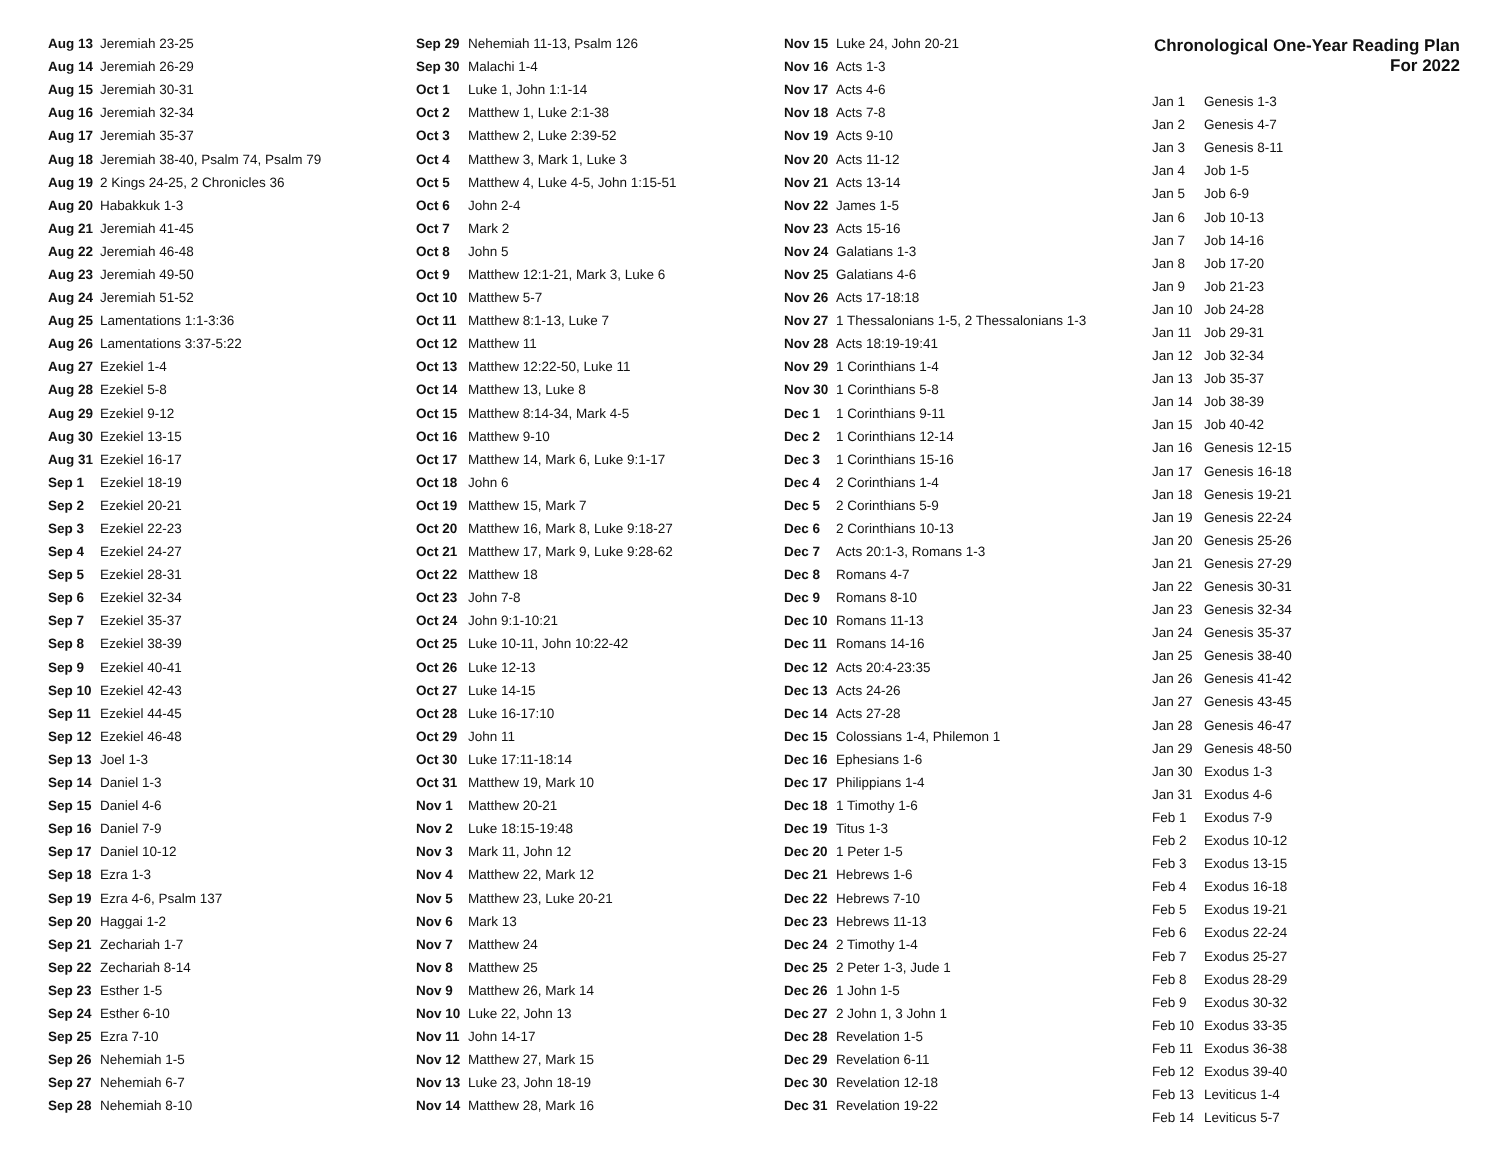| Aug 13 | Jeremiah 23-25 |
| Aug 14 | Jeremiah 26-29 |
| Aug 15 | Jeremiah 30-31 |
| Aug 16 | Jeremiah 32-34 |
| Aug 17 | Jeremiah 35-37 |
| Aug 18 | Jeremiah 38-40, Psalm 74, Psalm 79 |
| Aug 19 | 2 Kings 24-25, 2 Chronicles 36 |
| Aug 20 | Habakkuk 1-3 |
| Aug 21 | Jeremiah 41-45 |
| Aug 22 | Jeremiah 46-48 |
| Aug 23 | Jeremiah 49-50 |
| Aug 24 | Jeremiah 51-52 |
| Aug 25 | Lamentations 1:1-3:36 |
| Aug 26 | Lamentations 3:37-5:22 |
| Aug 27 | Ezekiel 1-4 |
| Aug 28 | Ezekiel 5-8 |
| Aug 29 | Ezekiel 9-12 |
| Aug 30 | Ezekiel 13-15 |
| Aug 31 | Ezekiel 16-17 |
| Sep 1 | Ezekiel 18-19 |
| Sep 2 | Ezekiel 20-21 |
| Sep 3 | Ezekiel 22-23 |
| Sep 4 | Ezekiel 24-27 |
| Sep 5 | Ezekiel 28-31 |
| Sep 6 | Ezekiel 32-34 |
| Sep 7 | Ezekiel 35-37 |
| Sep 8 | Ezekiel 38-39 |
| Sep 9 | Ezekiel 40-41 |
| Sep 10 | Ezekiel 42-43 |
| Sep 11 | Ezekiel 44-45 |
| Sep 12 | Ezekiel 46-48 |
| Sep 13 | Joel 1-3 |
| Sep 14 | Daniel 1-3 |
| Sep 15 | Daniel 4-6 |
| Sep 16 | Daniel 7-9 |
| Sep 17 | Daniel 10-12 |
| Sep 18 | Ezra 1-3 |
| Sep 19 | Ezra 4-6, Psalm 137 |
| Sep 20 | Haggai 1-2 |
| Sep 21 | Zechariah 1-7 |
| Sep 22 | Zechariah 8-14 |
| Sep 23 | Esther 1-5 |
| Sep 24 | Esther 6-10 |
| Sep 25 | Ezra 7-10 |
| Sep 26 | Nehemiah 1-5 |
| Sep 27 | Nehemiah 6-7 |
| Sep 28 | Nehemiah 8-10 |
| Sep 29 | Nehemiah 11-13, Psalm 126 |
| Sep 30 | Malachi 1-4 |
| Oct 1 | Luke 1, John 1:1-14 |
| Oct 2 | Matthew 1, Luke 2:1-38 |
| Oct 3 | Matthew 2, Luke 2:39-52 |
| Oct 4 | Matthew 3, Mark 1, Luke 3 |
| Oct 5 | Matthew 4, Luke 4-5, John 1:15-51 |
| Oct 6 | John 2-4 |
| Oct 7 | Mark 2 |
| Oct 8 | John 5 |
| Oct 9 | Matthew 12:1-21, Mark 3, Luke 6 |
| Oct 10 | Matthew 5-7 |
| Oct 11 | Matthew 8:1-13, Luke 7 |
| Oct 12 | Matthew 11 |
| Oct 13 | Matthew 12:22-50, Luke 11 |
| Oct 14 | Matthew 13, Luke 8 |
| Oct 15 | Matthew 8:14-34, Mark 4-5 |
| Oct 16 | Matthew 9-10 |
| Oct 17 | Matthew 14, Mark 6, Luke 9:1-17 |
| Oct 18 | John 6 |
| Oct 19 | Matthew 15, Mark 7 |
| Oct 20 | Matthew 16, Mark 8, Luke 9:18-27 |
| Oct 21 | Matthew 17, Mark 9, Luke 9:28-62 |
| Oct 22 | Matthew 18 |
| Oct 23 | John 7-8 |
| Oct 24 | John 9:1-10:21 |
| Oct 25 | Luke 10-11, John 10:22-42 |
| Oct 26 | Luke 12-13 |
| Oct 27 | Luke 14-15 |
| Oct 28 | Luke 16-17:10 |
| Oct 29 | John 11 |
| Oct 30 | Luke 17:11-18:14 |
| Oct 31 | Matthew 19, Mark 10 |
| Nov 1 | Matthew 20-21 |
| Nov 2 | Luke 18:15-19:48 |
| Nov 3 | Mark 11, John 12 |
| Nov 4 | Matthew 22, Mark 12 |
| Nov 5 | Matthew 23, Luke 20-21 |
| Nov 6 | Mark 13 |
| Nov 7 | Matthew 24 |
| Nov 8 | Matthew 25 |
| Nov 9 | Matthew 26, Mark 14 |
| Nov 10 | Luke 22, John 13 |
| Nov 11 | John 14-17 |
| Nov 12 | Matthew 27, Mark 15 |
| Nov 13 | Luke 23, John 18-19 |
| Nov 14 | Matthew 28, Mark 16 |
| Nov 15 | Luke 24, John 20-21 |
| Nov 16 | Acts 1-3 |
| Nov 17 | Acts 4-6 |
| Nov 18 | Acts 7-8 |
| Nov 19 | Acts 9-10 |
| Nov 20 | Acts 11-12 |
| Nov 21 | Acts 13-14 |
| Nov 22 | James 1-5 |
| Nov 23 | Acts 15-16 |
| Nov 24 | Galatians 1-3 |
| Nov 25 | Galatians 4-6 |
| Nov 26 | Acts 17-18:18 |
| Nov 27 | 1 Thessalonians 1-5, 2 Thessalonians 1-3 |
| Nov 28 | Acts 18:19-19:41 |
| Nov 29 | 1 Corinthians 1-4 |
| Nov 30 | 1 Corinthians 5-8 |
| Dec 1 | 1 Corinthians 9-11 |
| Dec 2 | 1 Corinthians 12-14 |
| Dec 3 | 1 Corinthians 15-16 |
| Dec 4 | 2 Corinthians 1-4 |
| Dec 5 | 2 Corinthians 5-9 |
| Dec 6 | 2 Corinthians 10-13 |
| Dec 7 | Acts 20:1-3, Romans 1-3 |
| Dec 8 | Romans 4-7 |
| Dec 9 | Romans 8-10 |
| Dec 10 | Romans 11-13 |
| Dec 11 | Romans 14-16 |
| Dec 12 | Acts 20:4-23:35 |
| Dec 13 | Acts 24-26 |
| Dec 14 | Acts 27-28 |
| Dec 15 | Colossians 1-4, Philemon 1 |
| Dec 16 | Ephesians 1-6 |
| Dec 17 | Philippians 1-4 |
| Dec 18 | 1 Timothy 1-6 |
| Dec 19 | Titus 1-3 |
| Dec 20 | 1 Peter 1-5 |
| Dec 21 | Hebrews 1-6 |
| Dec 22 | Hebrews 7-10 |
| Dec 23 | Hebrews 11-13 |
| Dec 24 | 2 Timothy 1-4 |
| Dec 25 | 2 Peter 1-3, Jude 1 |
| Dec 26 | 1 John 1-5 |
| Dec 27 | 2 John 1, 3 John 1 |
| Dec 28 | Revelation 1-5 |
| Dec 29 | Revelation 6-11 |
| Dec 30 | Revelation 12-18 |
| Dec 31 | Revelation 19-22 |
Chronological One-Year Reading Plan
For 2022
| Jan 1 | Genesis 1-3 |
| Jan 2 | Genesis 4-7 |
| Jan 3 | Genesis 8-11 |
| Jan 4 | Job 1-5 |
| Jan 5 | Job 6-9 |
| Jan 6 | Job 10-13 |
| Jan 7 | Job 14-16 |
| Jan 8 | Job 17-20 |
| Jan 9 | Job 21-23 |
| Jan 10 | Job 24-28 |
| Jan 11 | Job 29-31 |
| Jan 12 | Job 32-34 |
| Jan 13 | Job 35-37 |
| Jan 14 | Job 38-39 |
| Jan 15 | Job 40-42 |
| Jan 16 | Genesis 12-15 |
| Jan 17 | Genesis 16-18 |
| Jan 18 | Genesis 19-21 |
| Jan 19 | Genesis 22-24 |
| Jan 20 | Genesis 25-26 |
| Jan 21 | Genesis 27-29 |
| Jan 22 | Genesis 30-31 |
| Jan 23 | Genesis 32-34 |
| Jan 24 | Genesis 35-37 |
| Jan 25 | Genesis 38-40 |
| Jan 26 | Genesis 41-42 |
| Jan 27 | Genesis 43-45 |
| Jan 28 | Genesis 46-47 |
| Jan 29 | Genesis 48-50 |
| Jan 30 | Exodus 1-3 |
| Jan 31 | Exodus 4-6 |
| Feb 1 | Exodus 7-9 |
| Feb 2 | Exodus 10-12 |
| Feb 3 | Exodus 13-15 |
| Feb 4 | Exodus 16-18 |
| Feb 5 | Exodus 19-21 |
| Feb 6 | Exodus 22-24 |
| Feb 7 | Exodus 25-27 |
| Feb 8 | Exodus 28-29 |
| Feb 9 | Exodus 30-32 |
| Feb 10 | Exodus 33-35 |
| Feb 11 | Exodus 36-38 |
| Feb 12 | Exodus 39-40 |
| Feb 13 | Leviticus 1-4 |
| Feb 14 | Leviticus 5-7 |